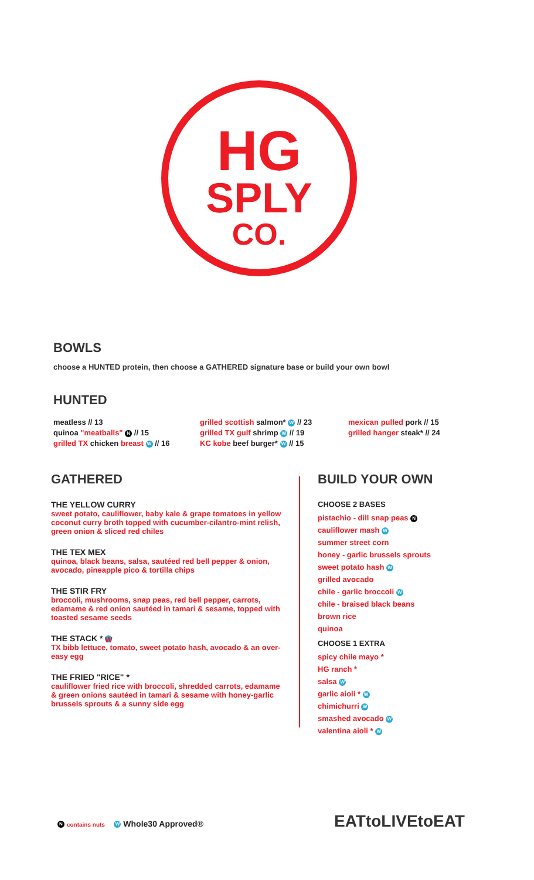HG
SPLY
CO.
BOWLS
choose a HUNTED protein, then choose a GATHERED signature base or build your own bowl
HUNTED
meatless // 13
quinoa "meatballs" N // 15
grilled TX chicken breast W // 16
grilled scottish salmon* W // 23
grilled TX gulf shrimp W // 19
KC kobe beef burger* W // 15
mexican pulled pork // 15
grilled hanger steak* // 24
GATHERED
THE YELLOW CURRY
sweet potato, cauliflower, baby kale & grape tomatoes in yellow coconut curry broth topped with cucumber-cilantro-mint relish, green onion & sliced red chiles
THE TEX MEX
quinoa, black beans, salsa, sautéed red bell pepper & onion, avocado, pineapple pico & tortilla chips
THE STIR FRY
broccoli, mushrooms, snap peas, red bell pepper, carrots, edamame & red onion sautéed in tamari & sesame, topped with toasted sesame seeds
THE STACK * W
TX bibb lettuce, tomato, sweet potato hash, avocado & an over-easy egg
THE FRIED "RICE" *
cauliflower fried rice with broccoli, shredded carrots, edamame & green onions sautéed in tamari & sesame with honey-garlic brussels sprouts & a sunny side egg
BUILD YOUR OWN
CHOOSE 2 BASES
pistachio - dill snap peas N
cauliflower mash W
summer street corn
honey - garlic brussels sprouts
sweet potato hash W
grilled avocado
chile - garlic broccoli W
chile - braised black beans
brown rice
quinoa
CHOOSE 1 EXTRA
spicy chile mayo *
HG ranch *
salsa W
garlic aioli * W
chimichurri W
smashed avocado W
valentina aioli * W
N contains nuts W Whole30 Approved®
EATtoLIVEtoEAT